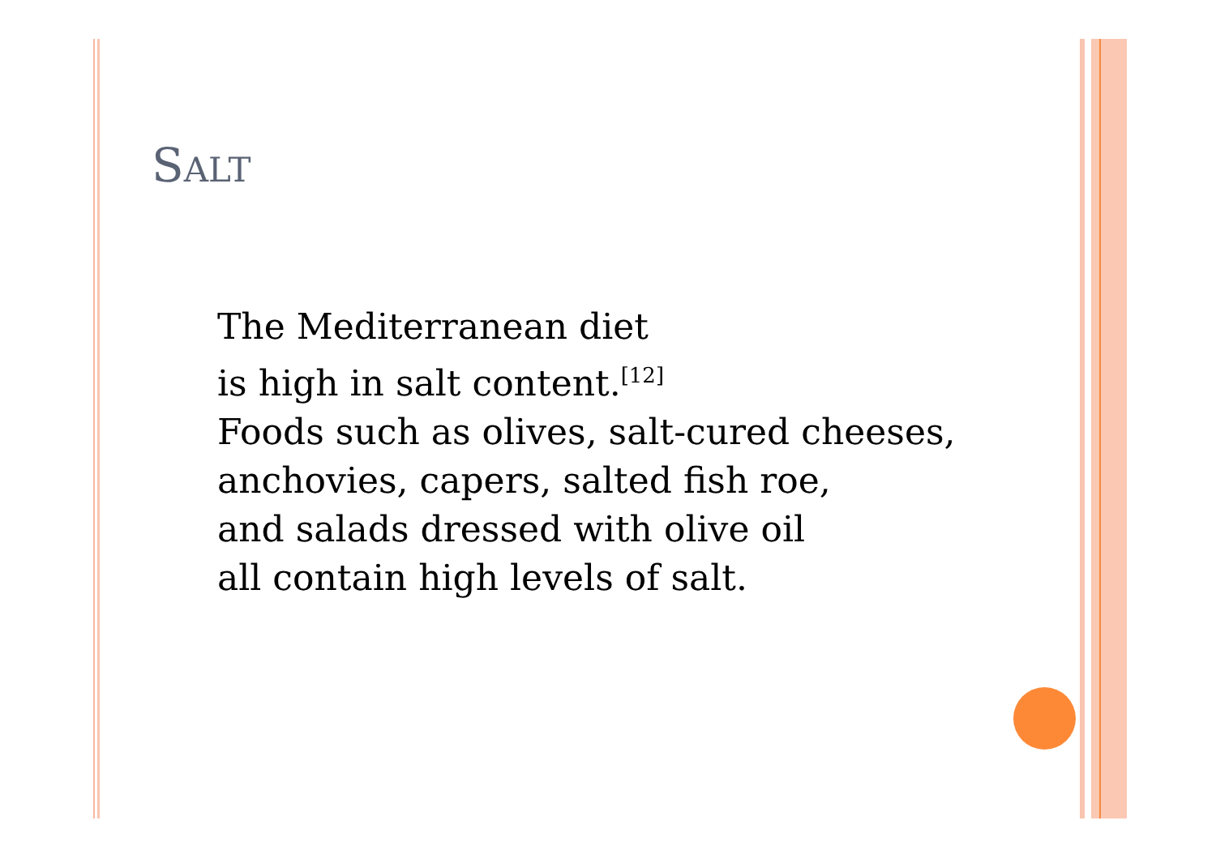SALT
The Mediterranean diet
is high in salt content.<sup>[12]</sup>
Foods such as olives, salt-cured cheeses,
anchovies, capers, salted fish roe,
and salads dressed with olive oil
all contain high levels of salt.